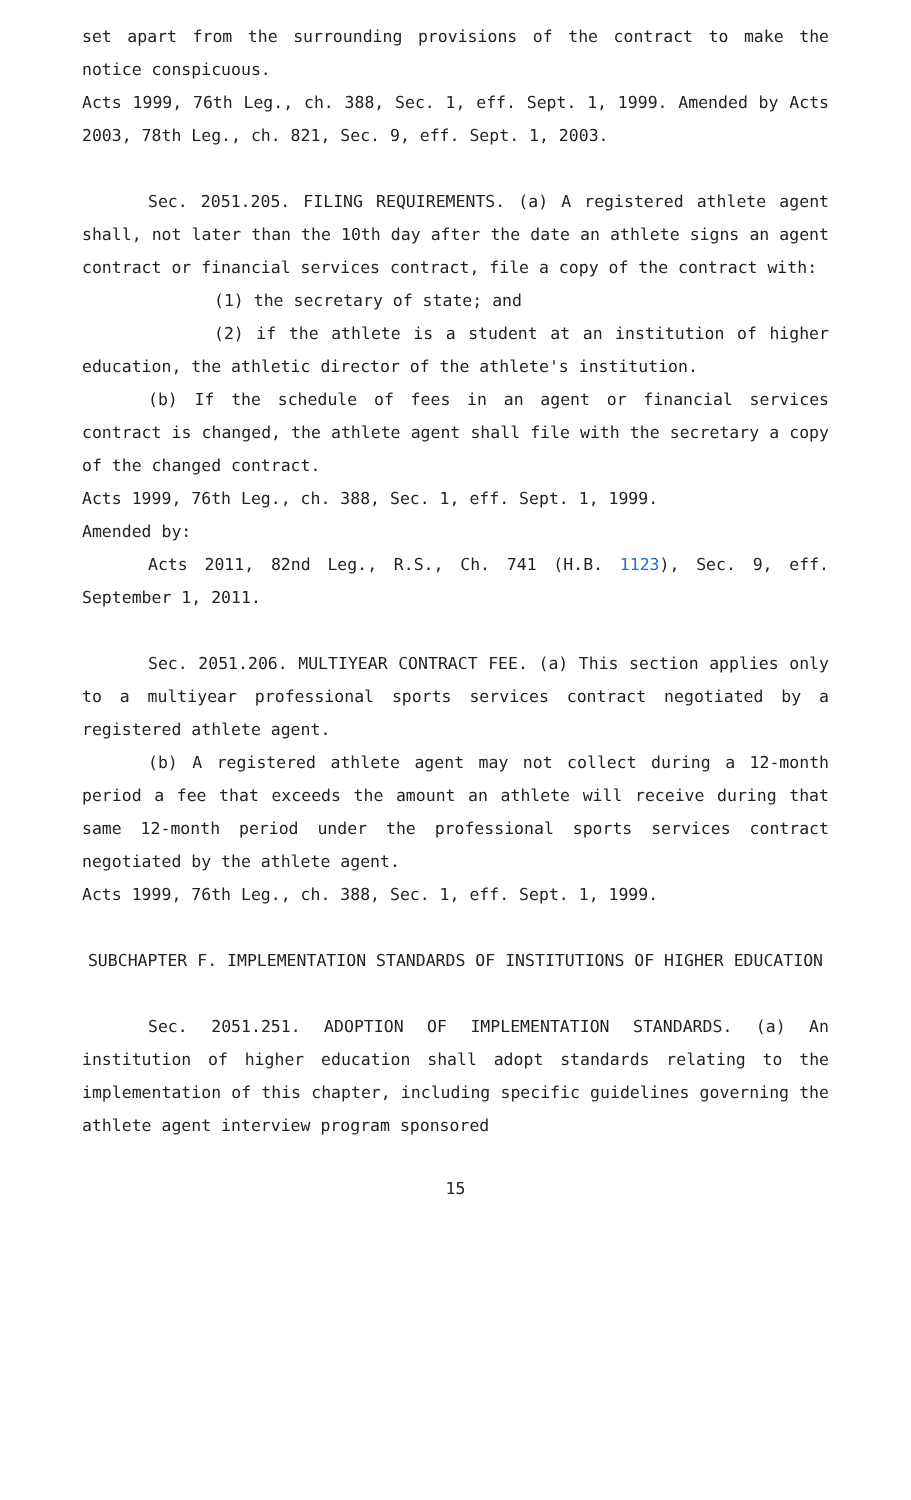set apart from the surrounding provisions of the contract to make the notice conspicuous.
Acts 1999, 76th Leg., ch. 388, Sec. 1, eff. Sept. 1, 1999. Amended by Acts 2003, 78th Leg., ch. 821, Sec. 9, eff. Sept. 1, 2003.
Sec. 2051.205. FILING REQUIREMENTS. (a) A registered athlete agent shall, not later than the 10th day after the date an athlete signs an agent contract or financial services contract, file a copy of the contract with:
(1) the secretary of state; and
(2) if the athlete is a student at an institution of higher education, the athletic director of the athlete's institution.
(b) If the schedule of fees in an agent or financial services contract is changed, the athlete agent shall file with the secretary a copy of the changed contract.
Acts 1999, 76th Leg., ch. 388, Sec. 1, eff. Sept. 1, 1999.
Amended by:
Acts 2011, 82nd Leg., R.S., Ch. 741 (H.B. 1123), Sec. 9, eff. September 1, 2011.
Sec. 2051.206. MULTIYEAR CONTRACT FEE. (a) This section applies only to a multiyear professional sports services contract negotiated by a registered athlete agent.
(b) A registered athlete agent may not collect during a 12-month period a fee that exceeds the amount an athlete will receive during that same 12-month period under the professional sports services contract negotiated by the athlete agent.
Acts 1999, 76th Leg., ch. 388, Sec. 1, eff. Sept. 1, 1999.
SUBCHAPTER F. IMPLEMENTATION STANDARDS OF INSTITUTIONS OF HIGHER EDUCATION
Sec. 2051.251. ADOPTION OF IMPLEMENTATION STANDARDS. (a) An institution of higher education shall adopt standards relating to the implementation of this chapter, including specific guidelines governing the athlete agent interview program sponsored
15